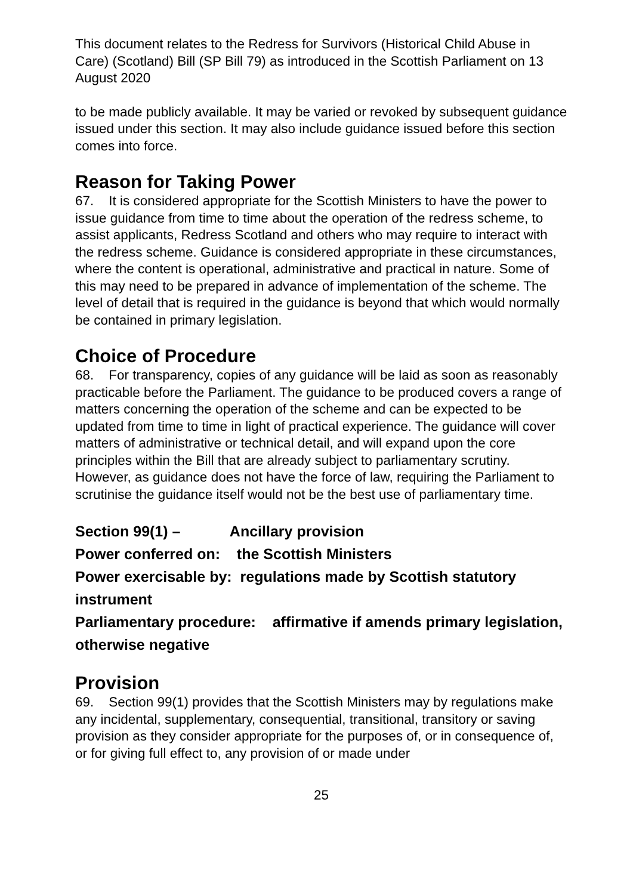This document relates to the Redress for Survivors (Historical Child Abuse in Care) (Scotland) Bill (SP Bill 79) as introduced in the Scottish Parliament on 13 August 2020
to be made publicly available. It may be varied or revoked by subsequent guidance issued under this section. It may also include guidance issued before this section comes into force.
Reason for Taking Power
67. It is considered appropriate for the Scottish Ministers to have the power to issue guidance from time to time about the operation of the redress scheme, to assist applicants, Redress Scotland and others who may require to interact with the redress scheme. Guidance is considered appropriate in these circumstances, where the content is operational, administrative and practical in nature. Some of this may need to be prepared in advance of implementation of the scheme. The level of detail that is required in the guidance is beyond that which would normally be contained in primary legislation.
Choice of Procedure
68. For transparency, copies of any guidance will be laid as soon as reasonably practicable before the Parliament. The guidance to be produced covers a range of matters concerning the operation of the scheme and can be expected to be updated from time to time in light of practical experience. The guidance will cover matters of administrative or technical detail, and will expand upon the core principles within the Bill that are already subject to parliamentary scrutiny. However, as guidance does not have the force of law, requiring the Parliament to scrutinise the guidance itself would not be the best use of parliamentary time.
Section 99(1) – Ancillary provision
Power conferred on: the Scottish Ministers
Power exercisable by: regulations made by Scottish statutory instrument
Parliamentary procedure: affirmative if amends primary legislation, otherwise negative
Provision
69. Section 99(1) provides that the Scottish Ministers may by regulations make any incidental, supplementary, consequential, transitional, transitory or saving provision as they consider appropriate for the purposes of, or in consequence of, or for giving full effect to, any provision of or made under
25